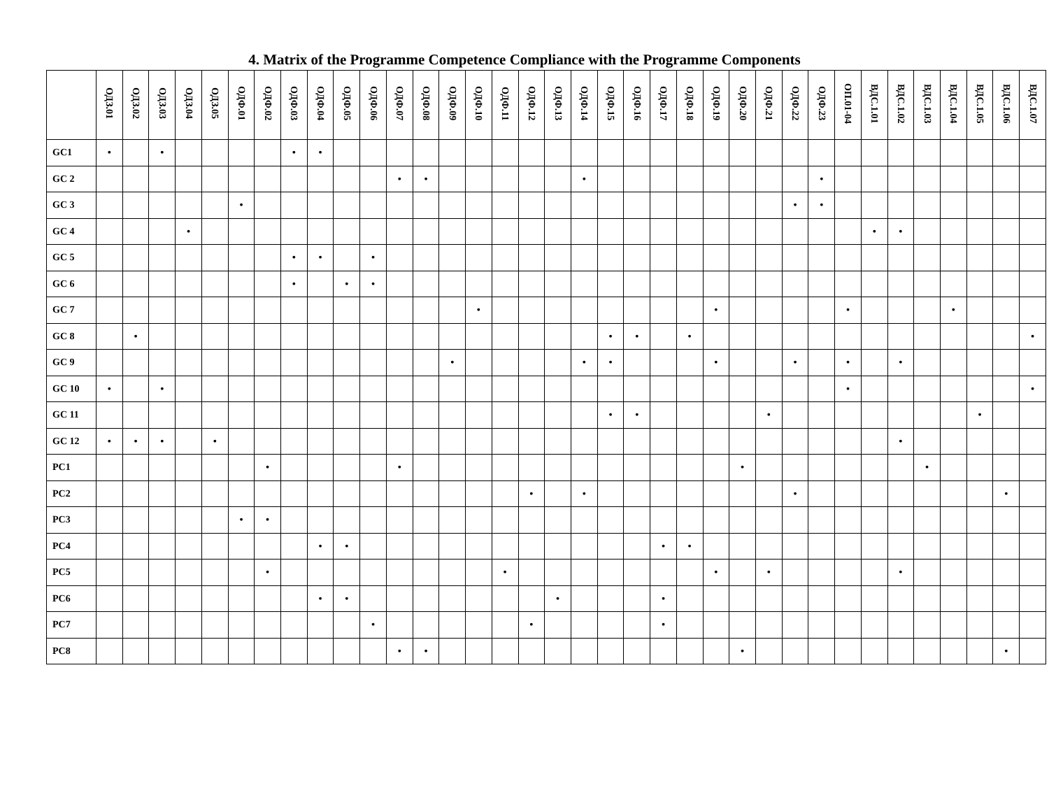4. Matrix of the Programme Competence Compliance with the Programme Components
| | ОДЗ.01 | ОДЗ.02 | ОДЗ.03 | ОДЗ.04 | ОДЗ.05 | ОДФ.01 | ОДФ.02 | ОДФ.03 | ОДФ.04 | ОДФ.05 | ОДФ.06 | ОДФ.07 | ОДФ.08 | ОДФ.09 | ОДФ.10 | ОДФ.11 | ОДФ.12 | ОДФ.13 | ОДФ.14 | ОДФ.15 | ОДФ.16 | ОДФ.17 | ОДФ.18 | ОДФ.19 | ОДФ.20 | ОДФ.21 | ОДФ.22 | ОДФ.23 | ОП.01-04 | ВДС.1.01 | ВДС.1.02 | ВДС.1.03 | ВДС.1.04 | ВДС.1.05 | ВДС.1.06 | ВДС.1.07 |
| --- | --- | --- | --- | --- | --- | --- | --- | --- | --- | --- | --- | --- | --- | --- | --- | --- | --- | --- | --- | --- | --- | --- | --- | --- | --- | --- | --- | --- | --- | --- | --- | --- | --- | --- | --- | --- |
| GC1 | • | | • | | | | | • | • | | | | | | | | | | | | | | | | | | | | | | | | | | | |
| GC 2 | | | | | | | | | | | | • | • | | | | | | • | | | | | | | | | • | | | | | | | | |
| GC 3 | | | | | | • | | | | | | | | | | | | | | | | | | | | | • | • | | | | | | | | |
| GC 4 | | | | • | | | | | | | | | | | | | | | | | | | | | | | | | | • | • | | | | | |
| GC 5 | | | | | | | | • | • | | • | | | | | | | | | | | | | | | | | | | | | | | | | |
| GC 6 | | | | | | | | • | | • | • | | | | | | | | | | | | | | | | | | | | | | | | | |
| GC 7 | | | | | | | | | | | | | | | • | | | | | | | | | • | | | | | • | | | | • | | | |
| GC 8 | | • | | | | | | | | | | | | | | | | | | • | • | | • | | | | | | | | | | | | | • |
| GC 9 | | | | | | | | | | | | | | • | | | | | • | • | | | | • | | | • | | • | | • | | | | | |
| GC 10 | • | | • | | | | | | | | | | | | | | | | | | | | | | | | | | • | | | | | | | • |
| GC 11 | | | | | | | | | | | | | | | | | | | | • | • | | | | | • | | | | | | | | • | | |
| GC 12 | • | • | • | | • | | | | | | | | | | | | | | | | | | | | | | | | | | • | | | | | |
| PC1 | | | | | | | • | | | | | • | | | | | | | | | | | | | • | | | | | | | • | | | | |
| PC2 | | | | | | | | | | | | | | | | | • | | • | | | | | | | | • | | | | | | | | • | |
| PC3 | | | | | | • | • | | | | | | | | | | | | | | | | | | | | | | | | | | | | | |
| PC4 | | | | | | | | | • | • | | | | | | | | | | | | • | • | | | | | | | | | | | | | |
| PC5 | | | | | | | • | | | | | | | | | • | | | | | | | | • | | • | | | | | • | | | | | |
| PC6 | | | | | | | | | • | • | | | | | | | | • | | | | • | | | | | | | | | | | | | | |
| PC7 | | | | | | | | | | | • | | | | | | • | | | | | • | | | | | | | | | | | | | | |
| PC8 | | | | | | | | | | | | • | • | | | | | | | | | | | | • | | | | | | | | | | • | |